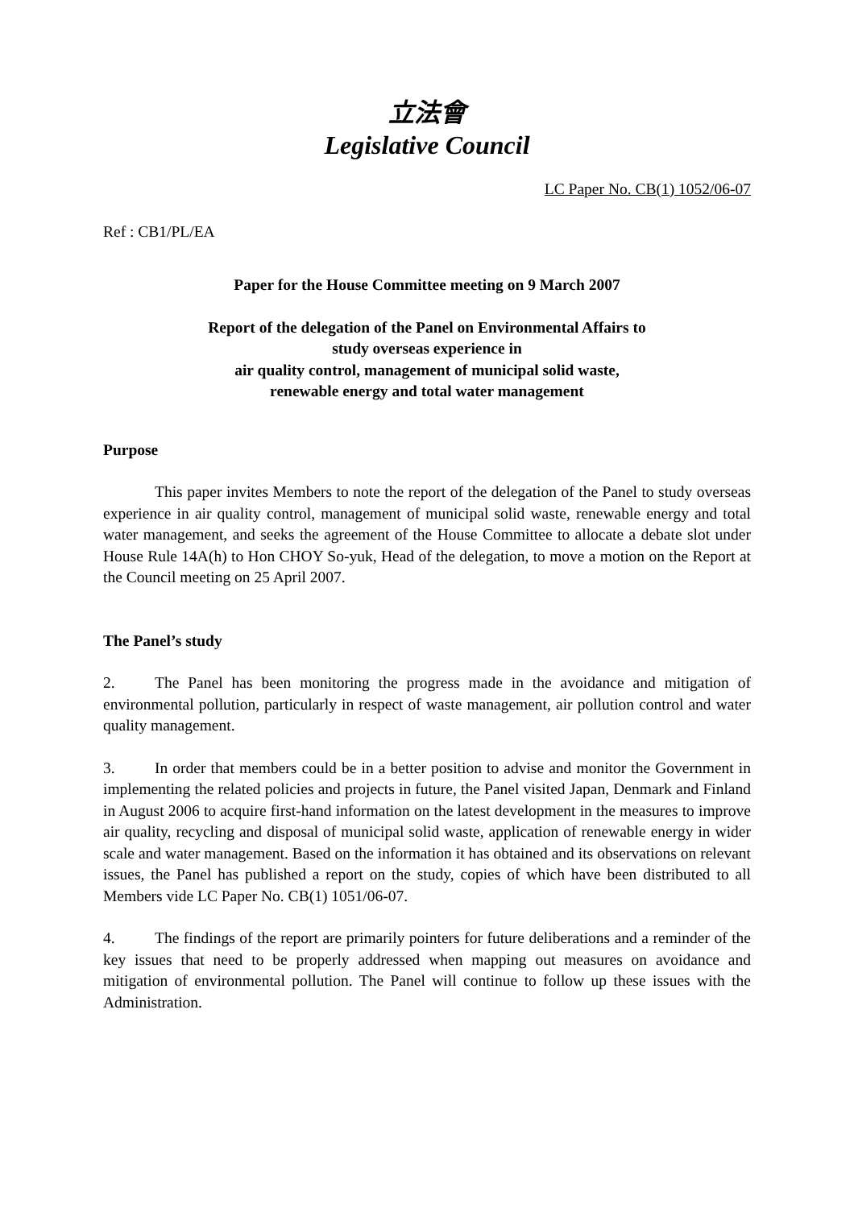立法會
Legislative Council
LC Paper No. CB(1) 1052/06-07
Ref : CB1/PL/EA
Paper for the House Committee meeting on 9 March 2007
Report of the delegation of the Panel on Environmental Affairs to
study overseas experience in
air quality control, management of municipal solid waste,
renewable energy and total water management
Purpose
This paper invites Members to note the report of the delegation of the Panel to study overseas experience in air quality control, management of municipal solid waste, renewable energy and total water management, and seeks the agreement of the House Committee to allocate a debate slot under House Rule 14A(h) to Hon CHOY So-yuk, Head of the delegation, to move a motion on the Report at the Council meeting on 25 April 2007.
The Panel’s study
2. The Panel has been monitoring the progress made in the avoidance and mitigation of environmental pollution, particularly in respect of waste management, air pollution control and water quality management.
3. In order that members could be in a better position to advise and monitor the Government in implementing the related policies and projects in future, the Panel visited Japan, Denmark and Finland in August 2006 to acquire first-hand information on the latest development in the measures to improve air quality, recycling and disposal of municipal solid waste, application of renewable energy in wider scale and water management. Based on the information it has obtained and its observations on relevant issues, the Panel has published a report on the study, copies of which have been distributed to all Members vide LC Paper No. CB(1) 1051/06-07.
4. The findings of the report are primarily pointers for future deliberations and a reminder of the key issues that need to be properly addressed when mapping out measures on avoidance and mitigation of environmental pollution. The Panel will continue to follow up these issues with the Administration.